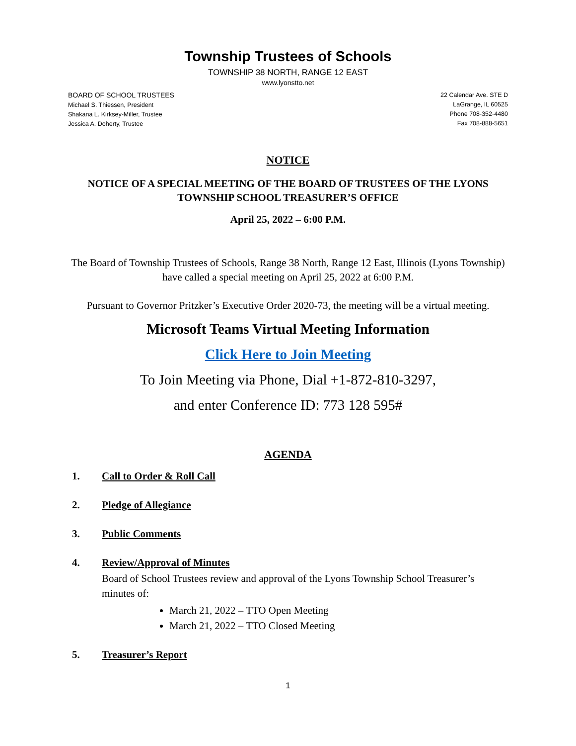Township Trustees of Schools
TOWNSHIP 38 NORTH, RANGE 12 EAST
www.lyonstto.net
BOARD OF SCHOOL TRUSTEES
Michael S. Thiessen, President
Shakana L. Kirksey-Miller, Trustee
Jessica A. Doherty, Trustee
22 Calendar Ave. STE D
LaGrange, IL 60525
Phone 708-352-4480
Fax 708-888-5651
NOTICE
NOTICE OF A SPECIAL MEETING OF THE BOARD OF TRUSTEES OF THE LYONS TOWNSHIP SCHOOL TREASURER’S OFFICE
April 25, 2022 – 6:00 P.M.
The Board of Township Trustees of Schools, Range 38 North, Range 12 East, Illinois (Lyons Township) have called a special meeting on April 25, 2022 at 6:00 P.M.
Pursuant to Governor Pritzker’s Executive Order 2020-73, the meeting will be a virtual meeting.
Microsoft Teams Virtual Meeting Information
Click Here to Join Meeting
To Join Meeting via Phone, Dial +1-872-810-3297,
and enter Conference ID: 773 128 595#
AGENDA
1. Call to Order & Roll Call
2. Pledge of Allegiance
3. Public Comments
4. Review/Approval of Minutes
Board of School Trustees review and approval of the Lyons Township School Treasurer’s minutes of:
March 21, 2022 – TTO Open Meeting
March 21, 2022 – TTO Closed Meeting
5. Treasurer’s Report
1